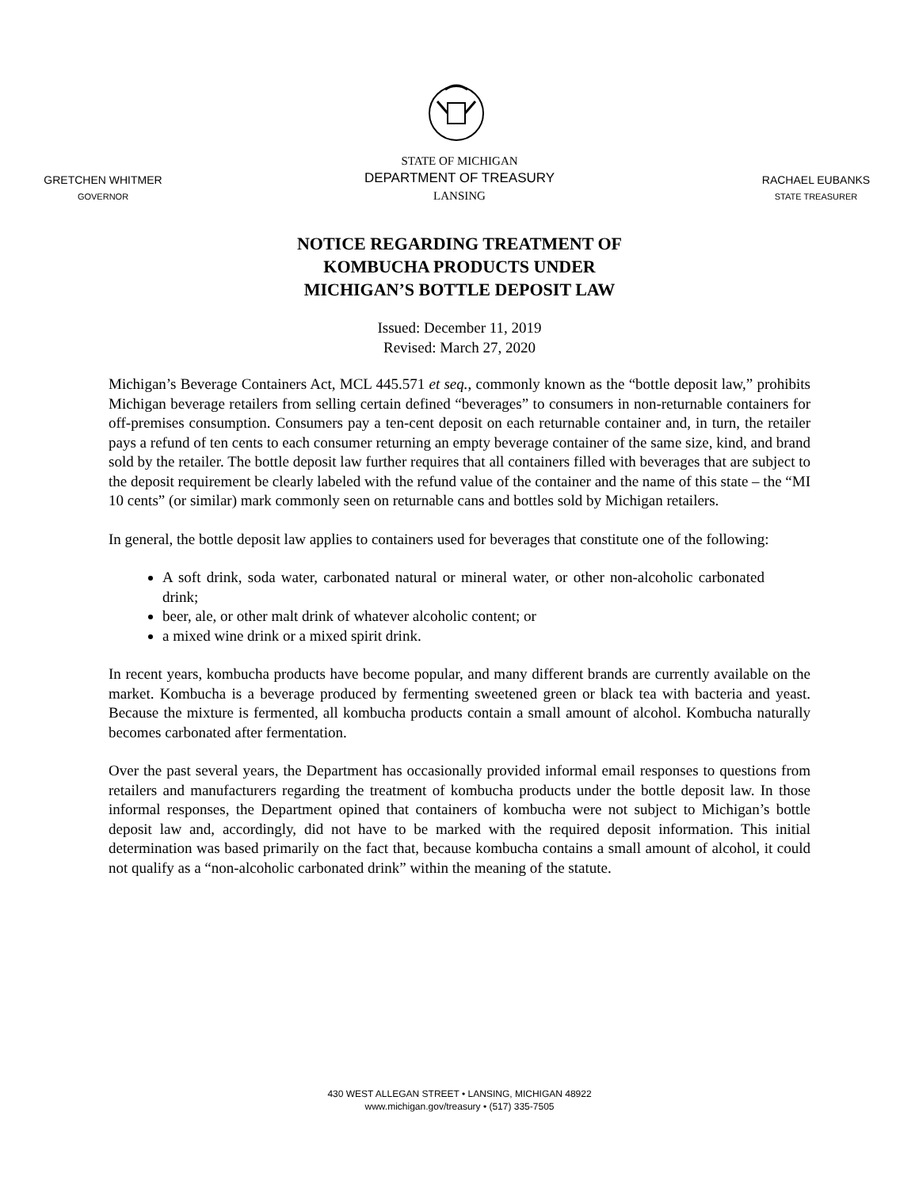GRETCHEN WHITMER
GOVERNOR
STATE OF MICHIGAN
DEPARTMENT OF TREASURY
LANSING
RACHAEL EUBANKS
STATE TREASURER
NOTICE REGARDING TREATMENT OF
KOMBUCHA PRODUCTS UNDER
MICHIGAN’S BOTTLE DEPOSIT LAW
Issued: December 11, 2019
Revised: March 27, 2020
Michigan’s Beverage Containers Act, MCL 445.571 et seq., commonly known as the “bottle deposit law,” prohibits Michigan beverage retailers from selling certain defined “beverages” to consumers in non-returnable containers for off-premises consumption. Consumers pay a ten-cent deposit on each returnable container and, in turn, the retailer pays a refund of ten cents to each consumer returning an empty beverage container of the same size, kind, and brand sold by the retailer. The bottle deposit law further requires that all containers filled with beverages that are subject to the deposit requirement be clearly labeled with the refund value of the container and the name of this state – the “MI 10 cents” (or similar) mark commonly seen on returnable cans and bottles sold by Michigan retailers.
In general, the bottle deposit law applies to containers used for beverages that constitute one of the following:
A soft drink, soda water, carbonated natural or mineral water, or other non-alcoholic carbonated drink;
beer, ale, or other malt drink of whatever alcoholic content; or
a mixed wine drink or a mixed spirit drink.
In recent years, kombucha products have become popular, and many different brands are currently available on the market. Kombucha is a beverage produced by fermenting sweetened green or black tea with bacteria and yeast. Because the mixture is fermented, all kombucha products contain a small amount of alcohol. Kombucha naturally becomes carbonated after fermentation.
Over the past several years, the Department has occasionally provided informal email responses to questions from retailers and manufacturers regarding the treatment of kombucha products under the bottle deposit law. In those informal responses, the Department opined that containers of kombucha were not subject to Michigan’s bottle deposit law and, accordingly, did not have to be marked with the required deposit information. This initial determination was based primarily on the fact that, because kombucha contains a small amount of alcohol, it could not qualify as a “non-alcoholic carbonated drink” within the meaning of the statute.
430 WEST ALLEGAN STREET • LANSING, MICHIGAN 48922
www.michigan.gov/treasury • (517) 335-7505